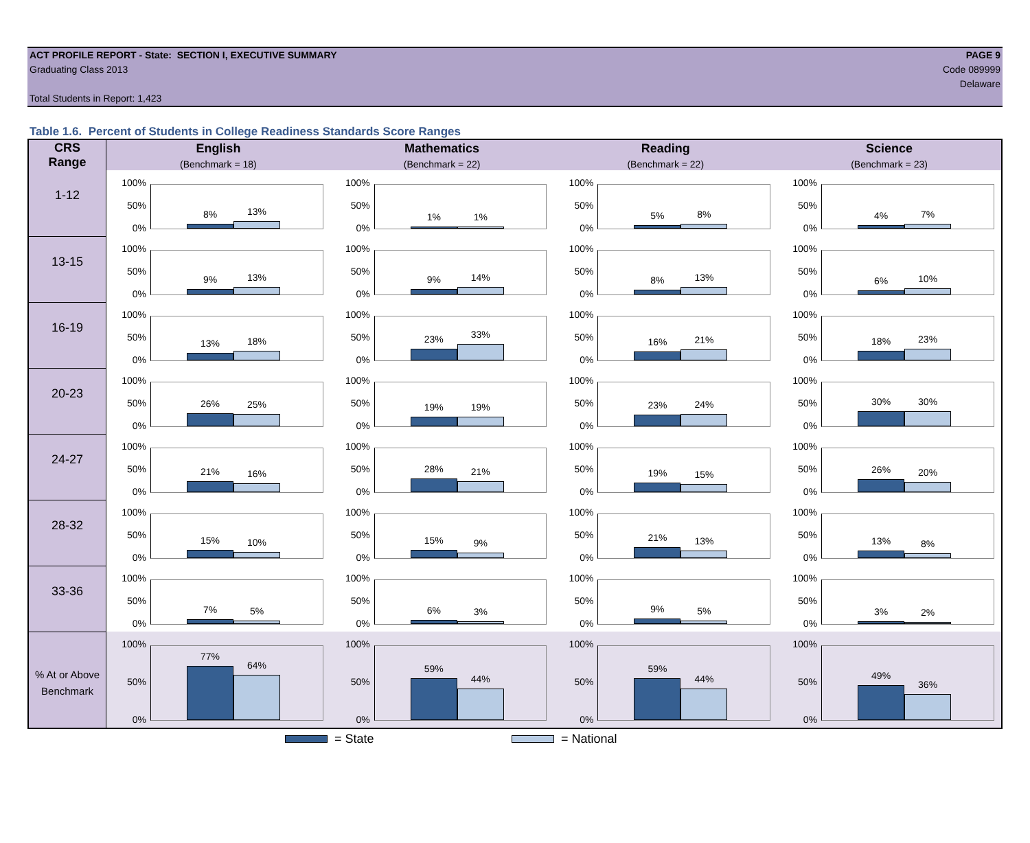ACT PROFILE REPORT - State: SECTION I, EXECUTIVE SUMMARY
Graduating Class 2013
Total Students in Report: 1,423
PAGE 9
Code 089999
Delaware
Table 1.6. Percent of Students in College Readiness Standards Score Ranges
| CRS Range | English (Benchmark = 18) | Mathematics (Benchmark = 22) | Reading (Benchmark = 22) | Science (Benchmark = 23) |
| --- | --- | --- | --- | --- |
| 1-12 | 100% 50% 0% 8% 13% | 100% 50% 0% 1% 1% | 100% 50% 0% 5% 8% | 100% 50% 0% 4% 7% |
| 13-15 | 100% 50% 0% 9% 13% | 100% 50% 0% 9% 14% | 100% 50% 0% 8% 13% | 100% 50% 0% 6% 10% |
| 16-19 | 100% 50% 0% 13% 18% | 100% 50% 0% 23% 33% | 100% 50% 0% 16% 21% | 100% 50% 0% 18% 23% |
| 20-23 | 100% 50% 0% 26% 25% | 100% 50% 0% 19% 19% | 100% 50% 0% 23% 24% | 100% 50% 0% 30% 30% |
| 24-27 | 100% 50% 0% 21% 16% | 100% 50% 0% 28% 21% | 100% 50% 0% 19% 15% | 100% 50% 0% 26% 20% |
| 28-32 | 100% 50% 0% 15% 10% | 100% 50% 0% 15% 9% | 100% 50% 0% 21% 13% | 100% 50% 0% 13% 8% |
| 33-36 | 100% 50% 0% 7% 5% | 100% 50% 0% 6% 3% | 100% 50% 0% 9% 5% | 100% 50% 0% 3% 2% |
| % At or Above Benchmark | 100% 50% 0% 77% 64% | 100% 50% 0% 59% 44% | 100% 50% 0% 59% 44% | 100% 50% 0% 49% 36% |
= State = National